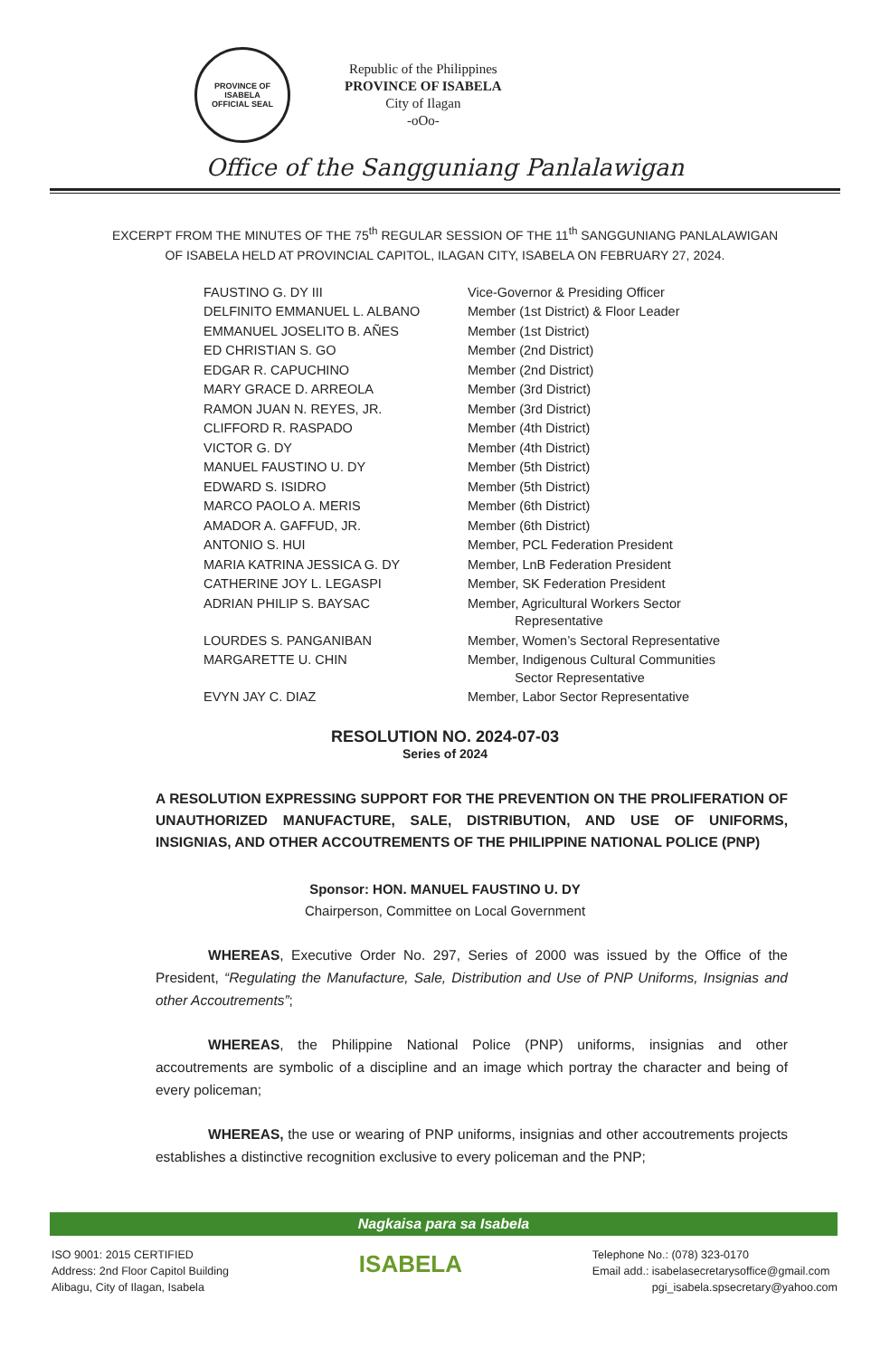PROVINCE OF ISABELA
OFFICIAL SEAL
Republic of the Philippines
PROVINCE OF ISABELA
City of Ilagan
-oOo-
Office of the Sangguniang Panlalawigan
EXCERPT FROM THE MINUTES OF THE 75<sup>th</sup> REGULAR SESSION OF THE 11<sup>th</sup> SANGGUNIANG PANLALAWIGAN OF ISABELA HELD AT PROVINCIAL CAPITOL, ILAGAN CITY, ISABELA ON FEBRUARY 27, 2024.
| FAUSTINO G. DY III | Vice-Governor & Presiding Officer |
| DELFINITO EMMANUEL L. ALBANO | Member (1st District) & Floor Leader |
| EMMANUEL JOSELITO B. AÑES | Member (1st District) |
| ED CHRISTIAN S. GO | Member (2nd District) |
| EDGAR R. CAPUCHINO | Member (2nd District) |
| MARY GRACE D. ARREOLA | Member (3rd District) |
| RAMON JUAN N. REYES, JR. | Member (3rd District) |
| CLIFFORD R. RASPADO | Member (4th District) |
| VICTOR G. DY | Member (4th District) |
| MANUEL FAUSTINO U. DY | Member (5th District) |
| EDWARD S. ISIDRO | Member (5th District) |
| MARCO PAOLO A. MERIS | Member (6th District) |
| AMADOR A. GAFFUD, JR. | Member (6th District) |
| ANTONIO S. HUI | Member, PCL Federation President |
| MARIA KATRINA JESSICA G. DY | Member, LnB Federation President |
| CATHERINE JOY L. LEGASPI | Member, SK Federation President |
| ADRIAN PHILIP S. BAYSAC | Member, Agricultural Workers Sector Representative |
| LOURDES S. PANGANIBAN | Member, Women’s Sectoral Representative |
| MARGARETTE U. CHIN | Member, Indigenous Cultural Communities Sector Representative |
| EVYN JAY C. DIAZ | Member, Labor Sector Representative |
RESOLUTION NO. 2024-07-03
Series of 2024
A RESOLUTION EXPRESSING SUPPORT FOR THE PREVENTION ON THE PROLIFERATION OF UNAUTHORIZED MANUFACTURE, SALE, DISTRIBUTION, AND USE OF UNIFORMS, INSIGNIAS, AND OTHER ACCOUTREMENTS OF THE PHILIPPINE NATIONAL POLICE (PNP)
Sponsor: HON. MANUEL FAUSTINO U. DY
Chairperson, Committee on Local Government
WHEREAS, Executive Order No. 297, Series of 2000 was issued by the Office of the President, “Regulating the Manufacture, Sale, Distribution and Use of PNP Uniforms, Insignias and other Accoutrements”;
WHEREAS, the Philippine National Police (PNP) uniforms, insignias and other accoutrements are symbolic of a discipline and an image which portray the character and being of every policeman;
WHEREAS, the use or wearing of PNP uniforms, insignias and other accoutrements projects establishes a distinctive recognition exclusive to every policeman and the PNP;
Nagkaisa para sa Isabela
ISO 9001: 2015 CERTIFIED
Address: 2nd Floor Capitol Building
Alibagu, City of Ilagan, Isabela
ISABELA
Telephone No.: (078) 323-0170
Email add.: isabelasecretarysoffice@gmail.com
pgi_isabela.spsecretary@yahoo.com